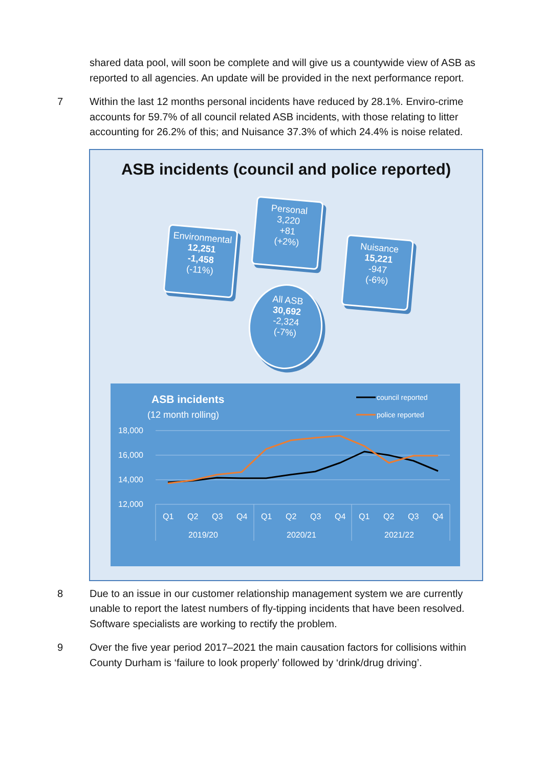shared data pool, will soon be complete and will give us a countywide view of ASB as reported to all agencies. An update will be provided in the next performance report.
7 Within the last 12 months personal incidents have reduced by 28.1%. Enviro-crime accounts for 59.7% of all council related ASB incidents, with those relating to litter accounting for 26.2% of this; and Nuisance 37.3% of which 24.4% is noise related.
ASB incidents (council and police reported)
Environmental
12,251
-1,458
(-11%)
Personal
3,220
+81
(+2%)
Nuisance
15,221
-947
(-6%)
All ASB
30,692
-2,324
(-7%)
18,000
16,000
14,000
12,000
ASB incidents
(12 month rolling)
council reported
police reported
Q1
Q2
Q3
Q4
Q1
Q2
Q3
Q4
Q1
Q2
Q3
Q4
2019/20
2020/21
2021/22
8 Due to an issue in our customer relationship management system we are currently unable to report the latest numbers of fly-tipping incidents that have been resolved. Software specialists are working to rectify the problem.
9 Over the five year period 2017–2021 the main causation factors for collisions within County Durham is ‘failure to look properly’ followed by ‘drink/drug driving’.